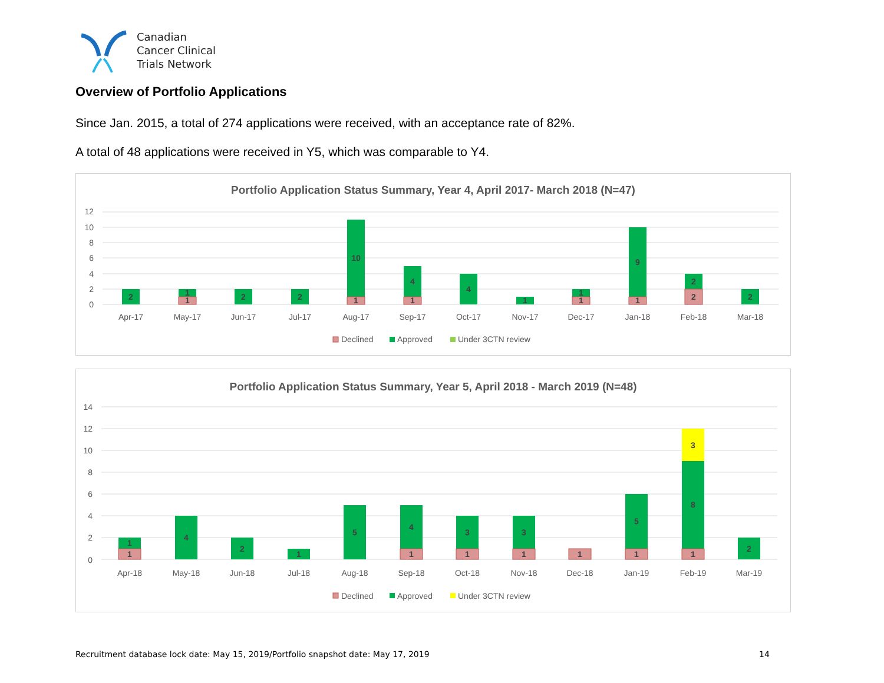Canadian
Cancer Clinical
Trials Network
Overview of Portfolio Applications
Since Jan. 2015, a total of 274 applications were received, with an acceptance rate of 82%.
A total of 48 applications were received in Y5, which was comparable to Y4.
Portfolio Application Status Summary, Year 4, April 2017- March 2018 (N=47)
0
2
4
6
8
10
12
2
1
1
2
2
10
1
4
1
4
1
1
1
9
1
2
2
2
Apr-17
May-17
Jun-17
Jul-17
Aug-17
Sep-17
Oct-17
Nov-17
Dec-17
Jan-18
Feb-18
Mar-18
Declined
Approved
Under 3CTN review
Portfolio Application Status Summary, Year 5, April 2018 - March 2019 (N=48)
0
2
4
6
8
10
12
14
1
1
4
2
1
5
4
1
3
1
3
1
1
5
1
8
3
1
2
Apr-18
May-18
Jun-18
Jul-18
Aug-18
Sep-18
Oct-18
Nov-18
Dec-18
Jan-19
Feb-19
Mar-19
Declined
Approved
Under 3CTN review
Recruitment database lock date: May 15, 2019/Portfolio snapshot date: May 17, 2019
14